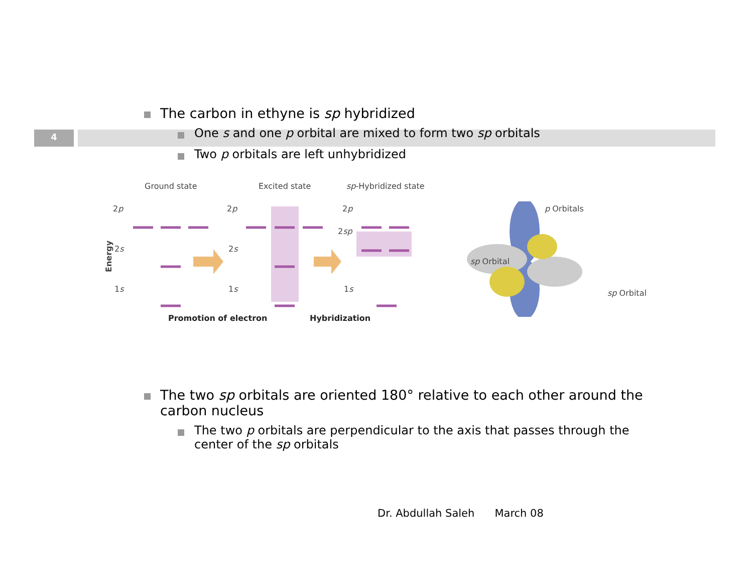4
The carbon in ethyne is sp hybridized
One s and one p orbital are mixed to form two sp orbitals
Two p orbitals are left unhybridized
Ground state Excited state sp-Hybridized state
2p 2p 2p
2sp
2s 2s
1s 1s 1s
Energy
Promotion of electron Hybridization
p Orbitals
sp Orbital
sp Orbital
The two sp orbitals are oriented 180° relative to each other around the carbon nucleus
The two p orbitals are perpendicular to the axis that passes through the center of the sp orbitals
Dr. Abdullah Saleh March 08